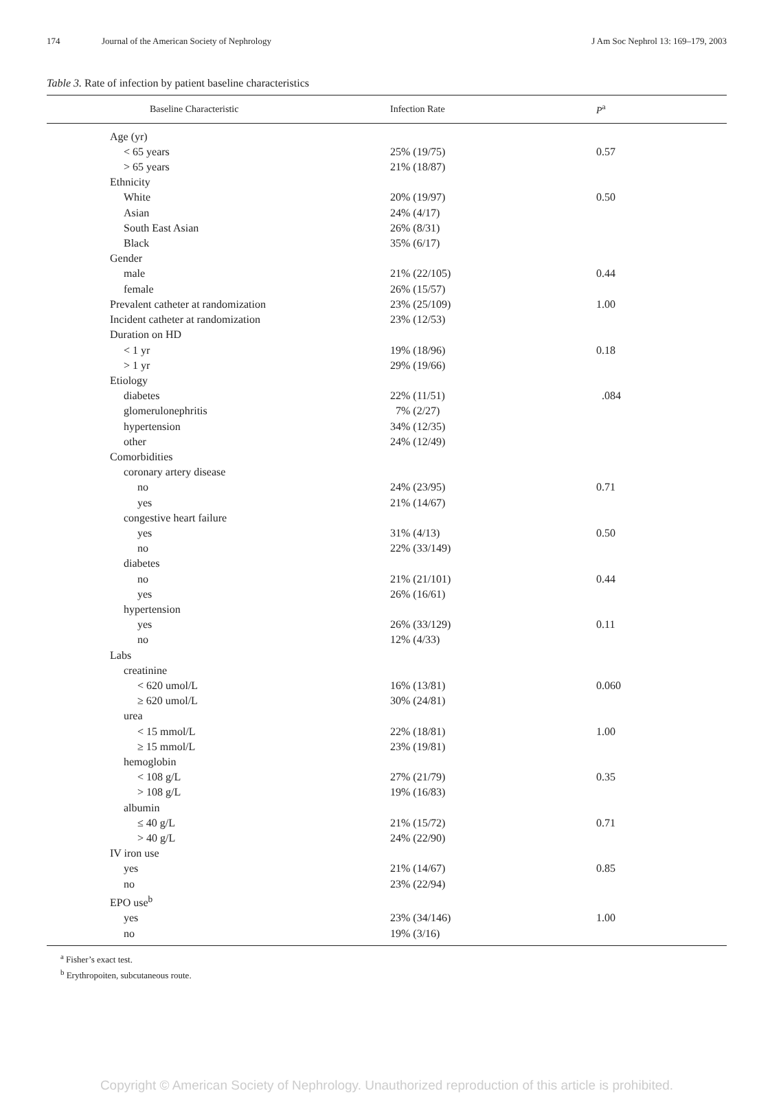174 Journal of the American Society of Nephrology J Am Soc Nephrol 13: 169–179, 2003
Table 3. Rate of infection by patient baseline characteristics
| Baseline Characteristic | Infection Rate | P<sup>a</sup> |
| --- | --- | --- |
| Age (yr) | | |
| < 65 years | 25% (19/75) | 0.57 |
| > 65 years | 21% (18/87) | |
| Ethnicity | | |
| White | 20% (19/97) | 0.50 |
| Asian | 24% (4/17) | |
| South East Asian | 26% (8/31) | |
| Black | 35% (6/17) | |
| Gender | | |
| male | 21% (22/105) | 0.44 |
| female | 26% (15/57) | |
| Prevalent catheter at randomization | 23% (25/109) | 1.00 |
| Incident catheter at randomization | 23% (12/53) | |
| Duration on HD | | |
| < 1 yr | 19% (18/96) | 0.18 |
| > 1 yr | 29% (19/66) | |
| Etiology | | |
| diabetes | 22% (11/51) | .084 |
| glomerulonephritis | 7% (2/27) | |
| hypertension | 34% (12/35) | |
| other | 24% (12/49) | |
| Comorbidities | | |
| coronary artery disease | | |
| no | 24% (23/95) | 0.71 |
| yes | 21% (14/67) | |
| congestive heart failure | | |
| yes | 31% (4/13) | 0.50 |
| no | 22% (33/149) | |
| diabetes | | |
| no | 21% (21/101) | 0.44 |
| yes | 26% (16/61) | |
| hypertension | | |
| yes | 26% (33/129) | 0.11 |
| no | 12% (4/33) | |
| Labs | | |
| creatinine | | |
| < 620 umol/L | 16% (13/81) | 0.060 |
| ≥ 620 umol/L | 30% (24/81) | |
| urea | | |
| < 15 mmol/L | 22% (18/81) | 1.00 |
| ≥ 15 mmol/L | 23% (19/81) | |
| hemoglobin | | |
| < 108 g/L | 27% (21/79) | 0.35 |
| > 108 g/L | 19% (16/83) | |
| albumin | | |
| ≤ 40 g/L | 21% (15/72) | 0.71 |
| > 40 g/L | 24% (22/90) | |
| IV iron use | | |
| yes | 21% (14/67) | 0.85 |
| no | 23% (22/94) | |
| EPO use<sup>b</sup> | | |
| yes | 23% (34/146) | 1.00 |
| no | 19% (3/16) | |
<sup>a</sup> Fisher’s exact test.
<sup>b</sup> Erythropoiten, subcutaneous route.
Copyright © American Society of Nephrology. Unauthorized reproduction of this article is prohibited.